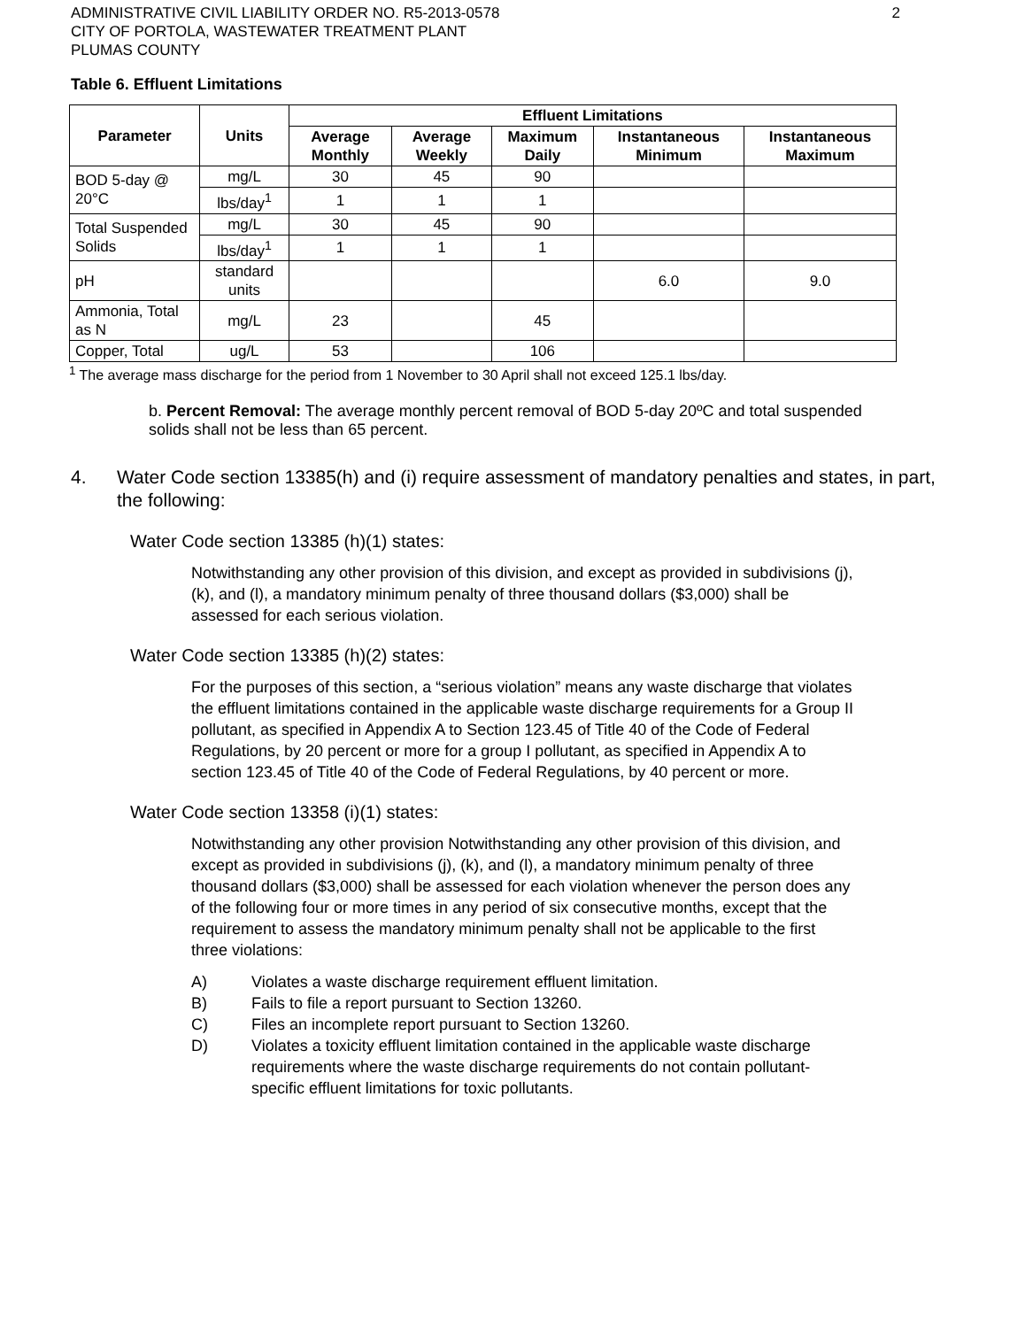ADMINISTRATIVE CIVIL LIABILITY ORDER NO. R5-2013-0578
CITY OF PORTOLA, WASTEWATER TREATMENT PLANT
PLUMAS COUNTY
2
Table 6. Effluent Limitations
| Parameter | Units | Effluent Limitations | | | | |
| --- | --- | --- | --- | --- | --- | --- |
| | | Average Monthly | Average Weekly | Maximum Daily | Instantaneous Minimum | Instantaneous Maximum |
| BOD 5-day @ 20°C | mg/L | 30 | 45 | 90 | | |
| | lbs/day<sup>1</sup> | 1 | 1 | 1 | | |
| Total Suspended Solids | mg/L | 30 | 45 | 90 | | |
| | lbs/day<sup>1</sup> | 1 | 1 | 1 | | |
| pH | standard units | | | | 6.0 | 9.0 |
| Ammonia, Total as N | mg/L | 23 | | 45 | | |
| Copper, Total | ug/L | 53 | | 106 | | |
<sup>1</sup> The average mass discharge for the period from 1 November to 30 April shall not exceed 125.1 lbs/day.
b. Percent Removal: The average monthly percent removal of BOD 5-day 20ºC and total suspended solids shall not be less than 65 percent.
4. Water Code section 13385(h) and (i) require assessment of mandatory penalties and states, in part, the following:
Water Code section 13385 (h)(1) states:
Notwithstanding any other provision of this division, and except as provided in subdivisions (j), (k), and (l), a mandatory minimum penalty of three thousand dollars ($3,000) shall be assessed for each serious violation.
Water Code section 13385 (h)(2) states:
For the purposes of this section, a “serious violation” means any waste discharge that violates the effluent limitations contained in the applicable waste discharge requirements for a Group II pollutant, as specified in Appendix A to Section 123.45 of Title 40 of the Code of Federal Regulations, by 20 percent or more for a group I pollutant, as specified in Appendix A to section 123.45 of Title 40 of the Code of Federal Regulations, by 40 percent or more.
Water Code section 13358 (i)(1) states:
Notwithstanding any other provision Notwithstanding any other provision of this division, and except as provided in subdivisions (j), (k), and (l), a mandatory minimum penalty of three thousand dollars ($3,000) shall be assessed for each violation whenever the person does any of the following four or more times in any period of six consecutive months, except that the requirement to assess the mandatory minimum penalty shall not be applicable to the first three violations:
A) Violates a waste discharge requirement effluent limitation.
B) Fails to file a report pursuant to Section 13260.
C) Files an incomplete report pursuant to Section 13260.
D) Violates a toxicity effluent limitation contained in the applicable waste discharge requirements where the waste discharge requirements do not contain pollutant-specific effluent limitations for toxic pollutants.